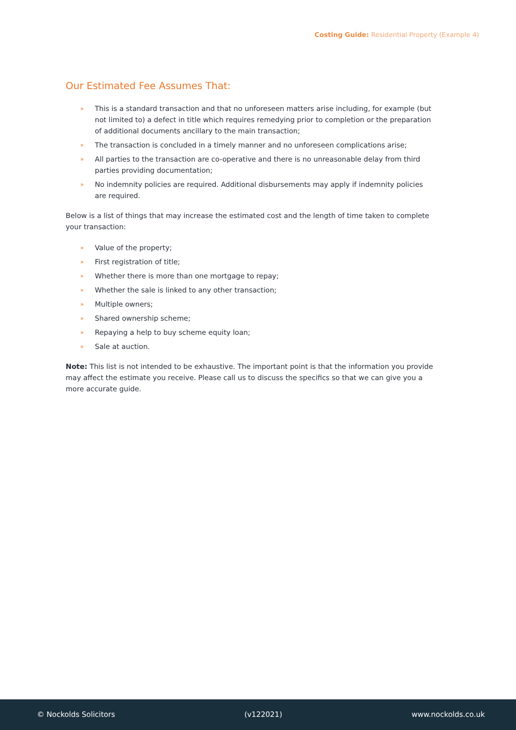Costing Guide: Residential Property (Example 4)
Our Estimated Fee Assumes That:
» This is a standard transaction and that no unforeseen matters arise including, for example (but not limited to) a defect in title which requires remedying prior to completion or the preparation of additional documents ancillary to the main transaction;
» The transaction is concluded in a timely manner and no unforeseen complications arise;
» All parties to the transaction are co-operative and there is no unreasonable delay from third parties providing documentation;
» No indemnity policies are required. Additional disbursements may apply if indemnity policies are required.
Below is a list of things that may increase the estimated cost and the length of time taken to complete your transaction:
» Value of the property;
» First registration of title;
» Whether there is more than one mortgage to repay;
» Whether the sale is linked to any other transaction;
» Multiple owners;
» Shared ownership scheme;
» Repaying a help to buy scheme equity loan;
» Sale at auction.
Note: This list is not intended to be exhaustive. The important point is that the information you provide may affect the estimate you receive. Please call us to discuss the specifics so that we can give you a more accurate guide.
© Nockolds Solicitors (v122021) www.nockolds.co.uk